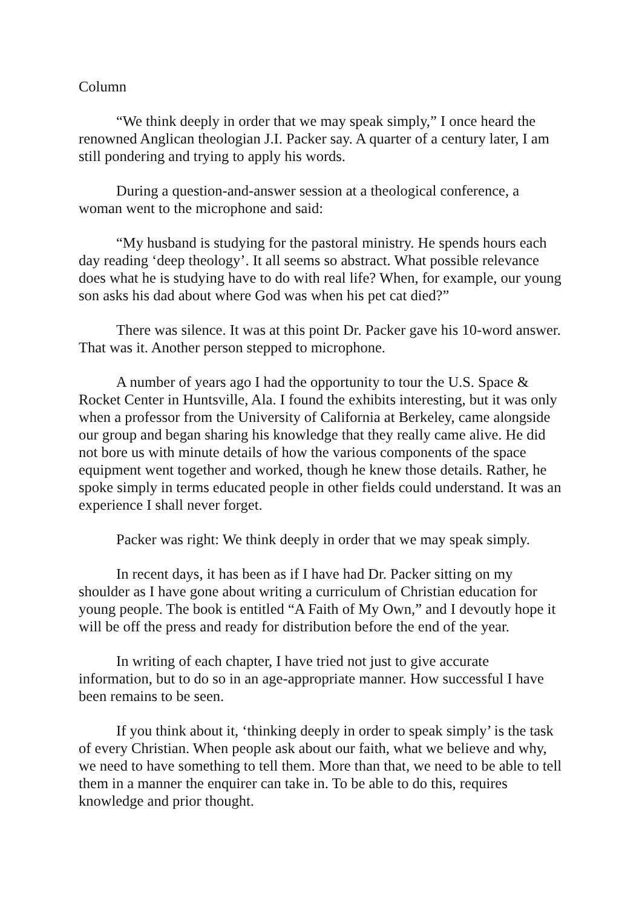Column
“We think deeply in order that we may speak simply,” I once heard the renowned Anglican theologian J.I. Packer say. A quarter of a century later, I am still pondering and trying to apply his words.
During a question-and-answer session at a theological conference, a woman went to the microphone and said:
“My husband is studying for the pastoral ministry. He spends hours each day reading ‘deep theology’. It all seems so abstract. What possible relevance does what he is studying have to do with real life? When, for example, our young son asks his dad about where God was when his pet cat died?”
There was silence. It was at this point Dr. Packer gave his 10-word answer. That was it. Another person stepped to microphone.
A number of years ago I had the opportunity to tour the U.S. Space & Rocket Center in Huntsville, Ala. I found the exhibits interesting, but it was only when a professor from the University of California at Berkeley, came alongside our group and began sharing his knowledge that they really came alive. He did not bore us with minute details of how the various components of the space equipment went together and worked, though he knew those details. Rather, he spoke simply in terms educated people in other fields could understand. It was an experience I shall never forget.
Packer was right: We think deeply in order that we may speak simply.
In recent days, it has been as if I have had Dr. Packer sitting on my shoulder as I have gone about writing a curriculum of Christian education for young people. The book is entitled “A Faith of My Own,” and I devoutly hope it will be off the press and ready for distribution before the end of the year.
In writing of each chapter, I have tried not just to give accurate information, but to do so in an age-appropriate manner. How successful I have been remains to be seen.
If you think about it, ‘thinking deeply in order to speak simply’ is the task of every Christian. When people ask about our faith, what we believe and why, we need to have something to tell them. More than that, we need to be able to tell them in a manner the enquirer can take in. To be able to do this, requires knowledge and prior thought.